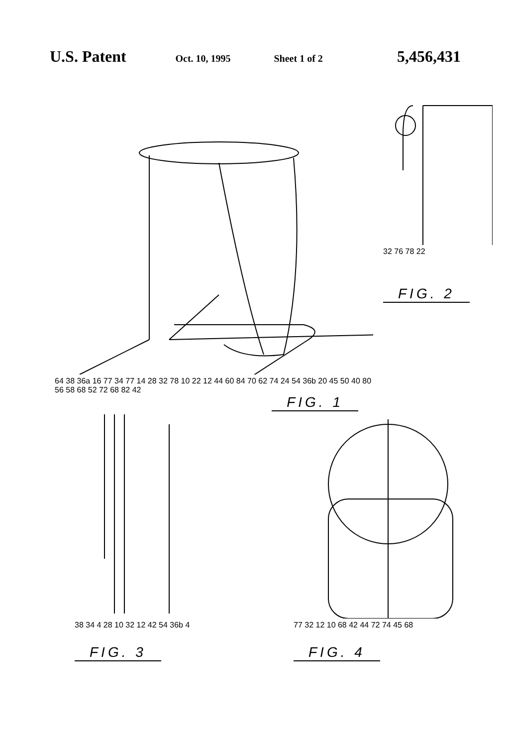U.S. Patent
Oct. 10, 1995 Sheet 1 of 2
5,456,431
64 38 36a 16 77 34 77 14 28 32 78 10 22 12 44 60 84 70 62 74 24 54 36b 20 45 50 40 80 56 58 68 52 72 68 82 42
FIG. 1
32 76 78 22
FIG. 2
38 34 4 28 10 32 12 42 54 36b 4
FIG. 3
77 32 12 10 68 42 44 72 74 45 68
FIG. 4